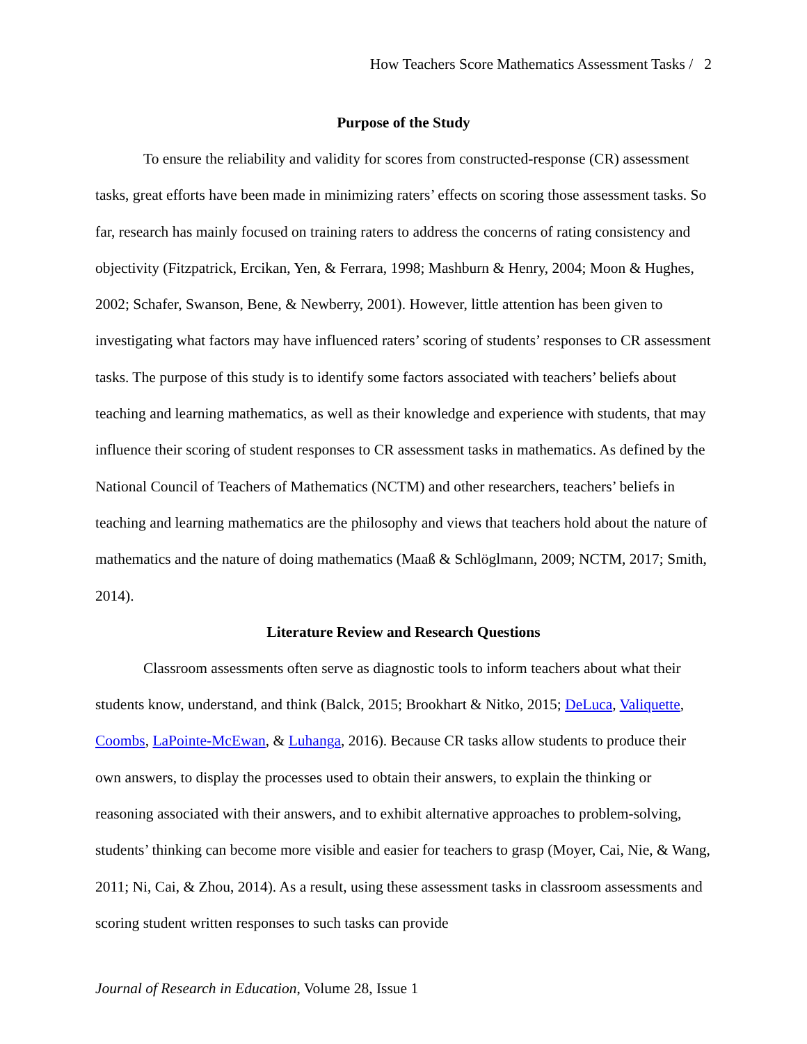How Teachers Score Mathematics Assessment Tasks / 2
Purpose of the Study
To ensure the reliability and validity for scores from constructed-response (CR) assessment tasks, great efforts have been made in minimizing raters’ effects on scoring those assessment tasks. So far, research has mainly focused on training raters to address the concerns of rating consistency and objectivity (Fitzpatrick, Ercikan, Yen, & Ferrara, 1998; Mashburn & Henry, 2004; Moon & Hughes, 2002; Schafer, Swanson, Bene, & Newberry, 2001). However, little attention has been given to investigating what factors may have influenced raters’ scoring of students’ responses to CR assessment tasks. The purpose of this study is to identify some factors associated with teachers’ beliefs about teaching and learning mathematics, as well as their knowledge and experience with students, that may influence their scoring of student responses to CR assessment tasks in mathematics. As defined by the National Council of Teachers of Mathematics (NCTM) and other researchers, teachers’ beliefs in teaching and learning mathematics are the philosophy and views that teachers hold about the nature of mathematics and the nature of doing mathematics (Maaß & Schlöglmann, 2009; NCTM, 2017; Smith, 2014).
Literature Review and Research Questions
Classroom assessments often serve as diagnostic tools to inform teachers about what their students know, understand, and think (Balck, 2015; Brookhart & Nitko, 2015; DeLuca, Valiquette, Coombs, LaPointe-McEwan, & Luhanga, 2016). Because CR tasks allow students to produce their own answers, to display the processes used to obtain their answers, to explain the thinking or reasoning associated with their answers, and to exhibit alternative approaches to problem-solving, students’ thinking can become more visible and easier for teachers to grasp (Moyer, Cai, Nie, & Wang, 2011; Ni, Cai, & Zhou, 2014). As a result, using these assessment tasks in classroom assessments and scoring student written responses to such tasks can provide
Journal of Research in Education, Volume 28, Issue 1